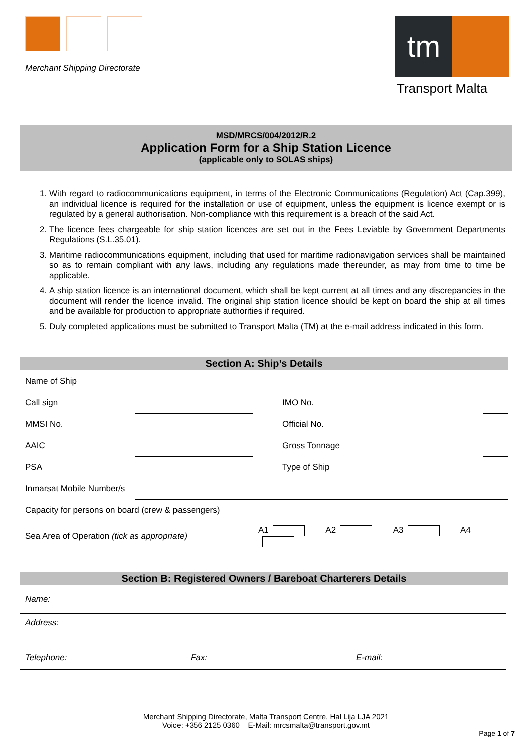Merchant Shipping Directorate
tm
Transport Malta
MSD/MRCS/004/2012/R.2
Application Form for a Ship Station Licence
(applicable only to SOLAS ships)
1. With regard to radiocommunications equipment, in terms of the Electronic Communications (Regulation) Act (Cap.399), an individual licence is required for the installation or use of equipment, unless the equipment is licence exempt or is regulated by a general authorisation. Non-compliance with this requirement is a breach of the said Act.
2. The licence fees chargeable for ship station licences are set out in the Fees Leviable by Government Departments Regulations (S.L.35.01).
3. Maritime radiocommunications equipment, including that used for maritime radionavigation services shall be maintained so as to remain compliant with any laws, including any regulations made thereunder, as may from time to time be applicable.
4. A ship station licence is an international document, which shall be kept current at all times and any discrepancies in the document will render the licence invalid. The original ship station licence should be kept on board the ship at all times and be available for production to appropriate authorities if required.
5. Duly completed applications must be submitted to Transport Malta (TM) at the e-mail address indicated in this form.
Section A: Ship’s Details
| Name of Ship | | | |
| Call sign | | IMO No. | |
| MMSI No. | | Official No. | |
| AAIC | | Gross Tonnage | |
| PSA | | Type of Ship | |
| Inmarsat Mobile Number/s | | | |
| Capacity for persons on board (crew & passengers) | | | |
| Sea Area of Operation (tick as appropriate) | | A1 A2 A3 A4 | |
Section B: Registered Owners / Bareboat Charterers Details
| Name: | | |
| Address: | | |
| Telephone: | Fax: | E-mail: |
Merchant Shipping Directorate, Malta Transport Centre, Hal Lija LJA 2021
Voice: +356 2125 0360 E-Mail: mrcsmalta@transport.gov.mt
Page 1 of 7